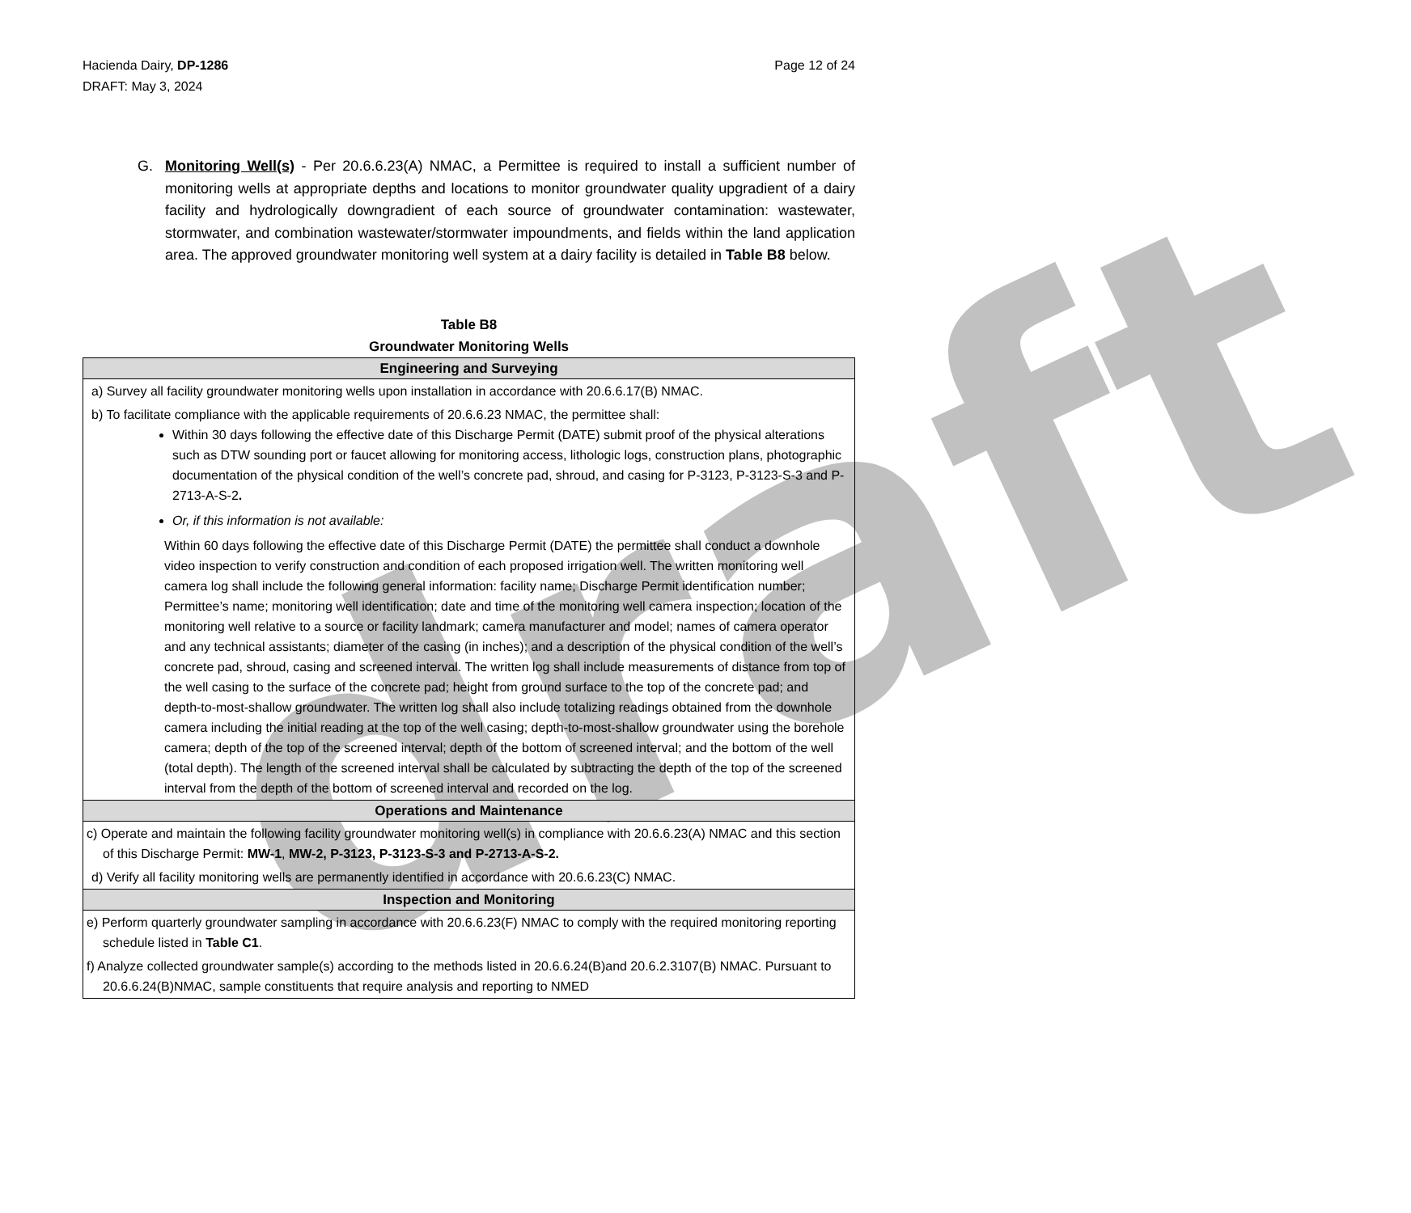draft
Hacienda Dairy, DP-1286
DRAFT: May 3, 2024
Page 12 of 24
G. Monitoring Well(s) - Per 20.6.6.23(A) NMAC, a Permittee is required to install a sufficient number of monitoring wells at appropriate depths and locations to monitor groundwater quality upgradient of a dairy facility and hydrologically downgradient of each source of groundwater contamination: wastewater, stormwater, and combination wastewater/stormwater impoundments, and fields within the land application area. The approved groundwater monitoring well system at a dairy facility is detailed in Table B8 below.
Table B8
Groundwater Monitoring Wells
| Engineering and Surveying |
| --- |
| a) Survey all facility groundwater monitoring wells upon installation in accordance with 20.6.6.17(B) NMAC. |
| b) To facilitate compliance with the applicable requirements of 20.6.6.23 NMAC, the permittee shall: Within 30 days following the effective date of this Discharge Permit (DATE) submit proof of the physical alterations such as DTW sounding port or faucet allowing for monitoring access, lithologic logs, construction plans, photographic documentation of the physical condition of the well’s concrete pad, shroud, and casing for P-3123, P-3123-S-3 and P-2713-A-S-2 . Or, if this information is not available: Within 60 days following the effective date of this Discharge Permit (DATE) the permittee shall conduct a downhole video inspection to verify construction and condition of each proposed irrigation well. The written monitoring well camera log shall include the following general information: facility name; Discharge Permit identification number; Permittee’s name; monitoring well identification; date and time of the monitoring well camera inspection; location of the monitoring well relative to a source or facility landmark; camera manufacturer and model; names of camera operator and any technical assistants; diameter of the casing (in inches); and a description of the physical condition of the well’s concrete pad, shroud, casing and screened interval. The written log shall include measurements of distance from top of the well casing to the surface of the concrete pad; height from ground surface to the top of the concrete pad; and depth-to-most-shallow groundwater. The written log shall also include totalizing readings obtained from the downhole camera including the initial reading at the top of the well casing; depth-to-most-shallow groundwater using the borehole camera; depth of the top of the screened interval; depth of the bottom of screened interval; and the bottom of the well (total depth). The length of the screened interval shall be calculated by subtracting the depth of the top of the screened interval from the depth of the bottom of screened interval and recorded on the log. |
| Operations and Maintenance |
| c) Operate and maintain the following facility groundwater monitoring well(s) in compliance with 20.6.6.23(A) NMAC and this section of this Discharge Permit: MW-1 , MW-2, P-3123, P-3123-S-3 and P-2713-A-S-2. |
| d) Verify all facility monitoring wells are permanently identified in accordance with 20.6.6.23(C) NMAC. |
| Inspection and Monitoring |
| e) Perform quarterly groundwater sampling in accordance with 20.6.6.23(F) NMAC to comply with the required monitoring reporting schedule listed in Table C1 . |
| f) Analyze collected groundwater sample(s) according to the methods listed in 20.6.6.24(B)and 20.6.2.3107(B) NMAC. Pursuant to 20.6.6.24(B)NMAC, sample constituents that require analysis and reporting to NMED |